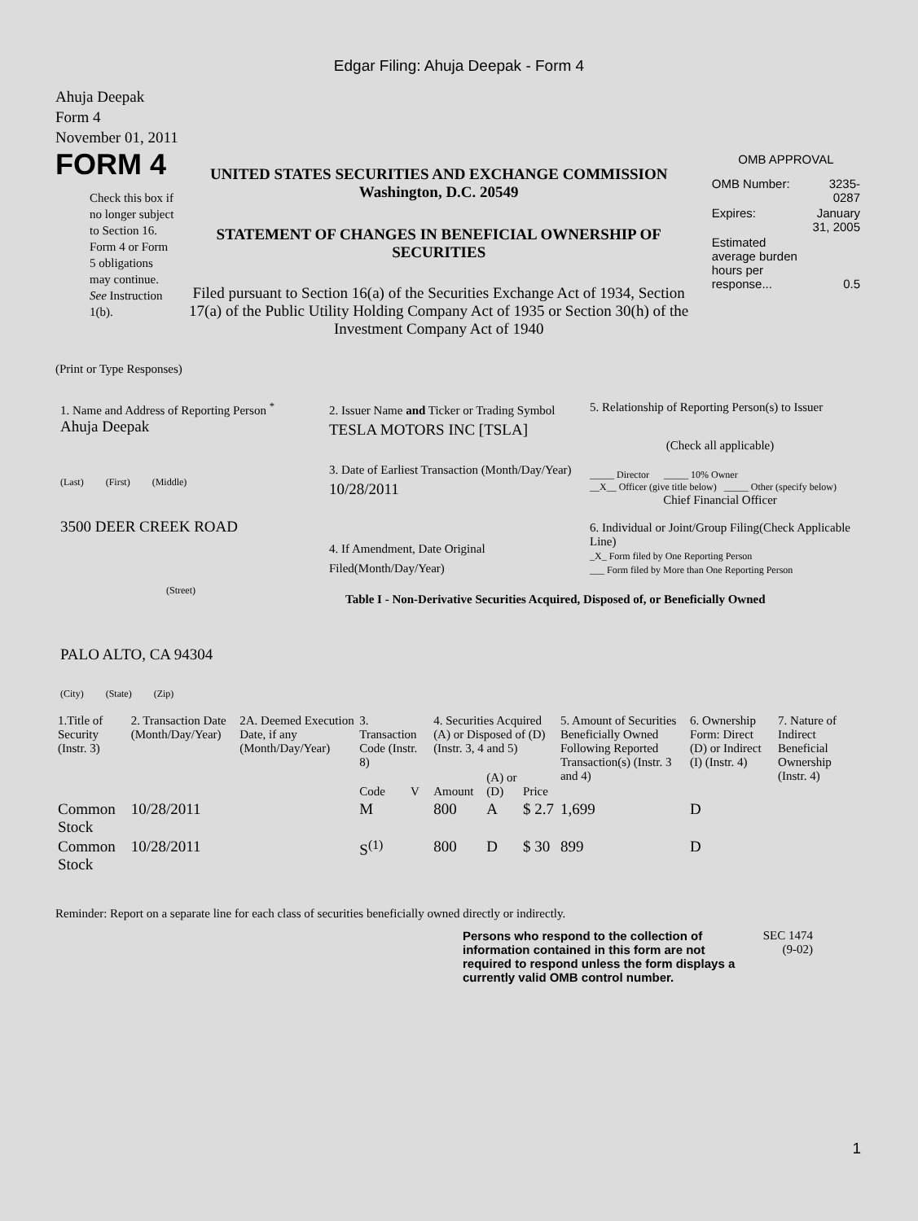Edgar Filing: Ahuja Deepak - Form 4
Ahuja Deepak
Form 4
November 01, 2011
FORM 4
Check this box if no longer subject to Section 16. Form 4 or Form 5 obligations may continue. See Instruction 1(b).
UNITED STATES SECURITIES AND EXCHANGE COMMISSION
Washington, D.C. 20549
STATEMENT OF CHANGES IN BENEFICIAL OWNERSHIP OF SECURITIES
Filed pursuant to Section 16(a) of the Securities Exchange Act of 1934, Section 17(a) of the Public Utility Holding Company Act of 1935 or Section 30(h) of the Investment Company Act of 1940
OMB APPROVAL
| OMB Number: | 3235-0287 |
| Expires: | January 31, 2005 |
| Estimated average burden hours per response... | 0.5 |
(Print or Type Responses)
1. Name and Address of Reporting Person <sup>*</sup>
Ahuja Deepak
(Last) (First) (Middle)
3500 DEER CREEK ROAD
(Street)
PALO ALTO, CA 94304
(City) (State) (Zip)
2. Issuer Name and Ticker or Trading Symbol
TESLA MOTORS INC [TSLA]
3. Date of Earliest Transaction (Month/Day/Year)
10/28/2011
4. If Amendment, Date Original Filed(Month/Day/Year)
5. Relationship of Reporting Person(s) to Issuer
(Check all applicable)
_____ Director _____ 10% Owner
__X__ Officer (give title below) _____ Other (specify below)
Chief Financial Officer
6. Individual or Joint/Group Filing(Check Applicable Line)
_X_ Form filed by One Reporting Person
___ Form filed by More than One Reporting Person
Table I - Non-Derivative Securities Acquired, Disposed of, or Beneficially Owned
| 1.Title of Security (Instr. 3) | 2. Transaction Date (Month/Day/Year) | 2A. Deemed Execution Date, if any (Month/Day/Year) | 3. Transaction Code (Instr. 8) | | 4. Securities Acquired (A) or Disposed of (D) (Instr. 3, 4 and 5) | | | 5. Amount of Securities Beneficially Owned Following Reported Transaction(s) (Instr. 3 and 4) | 6. Ownership Form: Direct (D) or Indirect (I) (Instr. 4) | 7. Nature of Indirect Beneficial Ownership (Instr. 4) |
| --- | --- | --- | --- | --- | --- | --- | --- | --- | --- | --- |
| | | | Code | V | Amount | (A) or (D) | Price | | | |
| Common Stock | 10/28/2011 | | M | | 800 | A | $ 2.7 | 1,699 | D | |
| Common Stock | 10/28/2011 | | S<sup>(1)</sup> | | 800 | D | $ 30 | 899 | D | |
Reminder: Report on a separate line for each class of securities beneficially owned directly or indirectly.
Persons who respond to the collection of information contained in this form are not required to respond unless the form displays a currently valid OMB control number.
SEC 1474 (9-02)
1